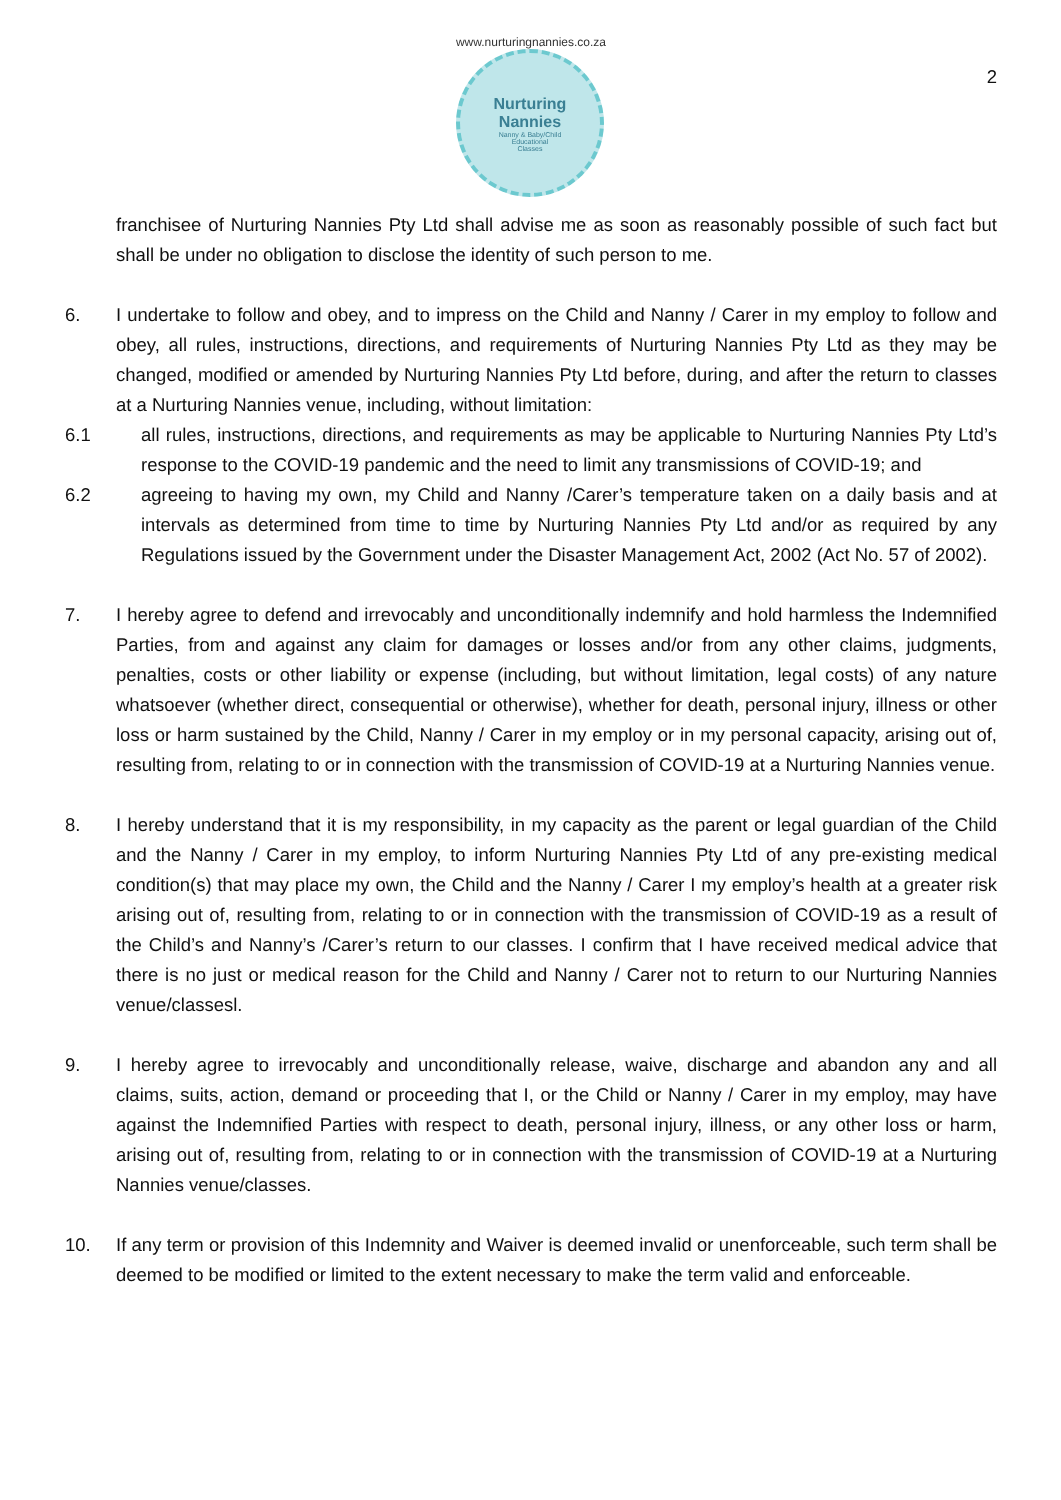www.nurturingnannies.co.za
Nurturing
Nannies
Nanny & Baby/Child
Educational
Classes
2
franchisee of Nurturing Nannies Pty Ltd shall advise me as soon as reasonably possible of such fact but shall be under no obligation to disclose the identity of such person to me.
6. I undertake to follow and obey, and to impress on the Child and Nanny / Carer in my employ to follow and obey, all rules, instructions, directions, and requirements of Nurturing Nannies Pty Ltd as they may be changed, modified or amended by Nurturing Nannies Pty Ltd before, during, and after the return to classes at a Nurturing Nannies venue, including, without limitation:
6.1 all rules, instructions, directions, and requirements as may be applicable to Nurturing Nannies Pty Ltd’s response to the COVID-19 pandemic and the need to limit any transmissions of COVID-19; and
6.2 agreeing to having my own, my Child and Nanny /Carer’s temperature taken on a daily basis and at intervals as determined from time to time by Nurturing Nannies Pty Ltd and/or as required by any Regulations issued by the Government under the Disaster Management Act, 2002 (Act No. 57 of 2002).
7. I hereby agree to defend and irrevocably and unconditionally indemnify and hold harmless the Indemnified Parties, from and against any claim for damages or losses and/or from any other claims, judgments, penalties, costs or other liability or expense (including, but without limitation, legal costs) of any nature whatsoever (whether direct, consequential or otherwise), whether for death, personal injury, illness or other loss or harm sustained by the Child, Nanny / Carer in my employ or in my personal capacity, arising out of, resulting from, relating to or in connection with the transmission of COVID-19 at a Nurturing Nannies venue.
8. I hereby understand that it is my responsibility, in my capacity as the parent or legal guardian of the Child and the Nanny / Carer in my employ, to inform Nurturing Nannies Pty Ltd of any pre-existing medical condition(s) that may place my own, the Child and the Nanny / Carer I my employ’s health at a greater risk arising out of, resulting from, relating to or in connection with the transmission of COVID-19 as a result of the Child’s and Nanny’s /Carer’s return to our classes. I confirm that I have received medical advice that there is no just or medical reason for the Child and Nanny / Carer not to return to our Nurturing Nannies venue/classesl.
9. I hereby agree to irrevocably and unconditionally release, waive, discharge and abandon any and all claims, suits, action, demand or proceeding that I, or the Child or Nanny / Carer in my employ, may have against the Indemnified Parties with respect to death, personal injury, illness, or any other loss or harm, arising out of, resulting from, relating to or in connection with the transmission of COVID-19 at a Nurturing Nannies venue/classes.
10. If any term or provision of this Indemnity and Waiver is deemed invalid or unenforceable, such term shall be deemed to be modified or limited to the extent necessary to make the term valid and enforceable.